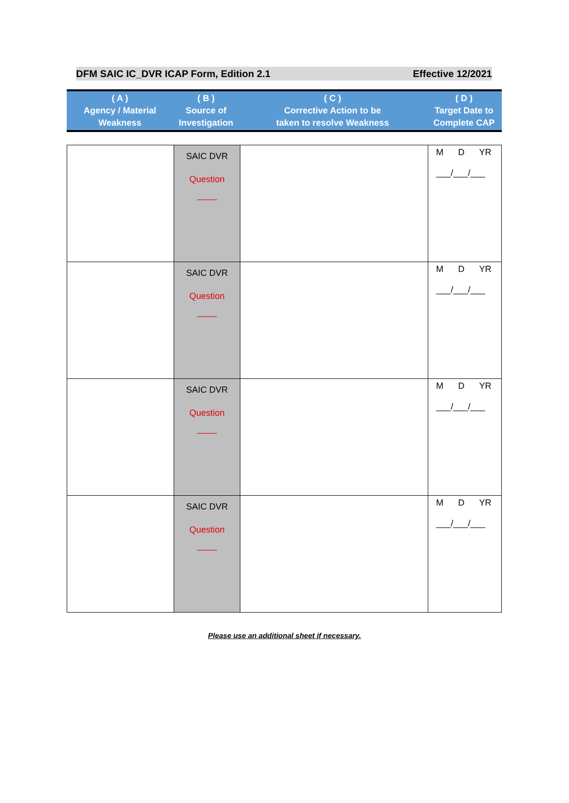DFM SAIC IC_DVR ICAP Form, Edition 2.1 Effective 12/2021
| ( A ) Agency / Material Weakness | ( B ) Source of Investigation | ( C ) Corrective Action to be taken to resolve Weakness | ( D ) Target Date to Complete CAP |
| --- | --- | --- | --- |
| | SAIC DVR Question ____ | | M D YR ___/___/___ |
| | SAIC DVR Question ____ | | M D YR ___/___/___ |
| | SAIC DVR Question ____ | | M D YR ___/___/___ |
| | SAIC DVR Question ____ | | M D YR ___/___/___ |
Please use an additional sheet if necessary.